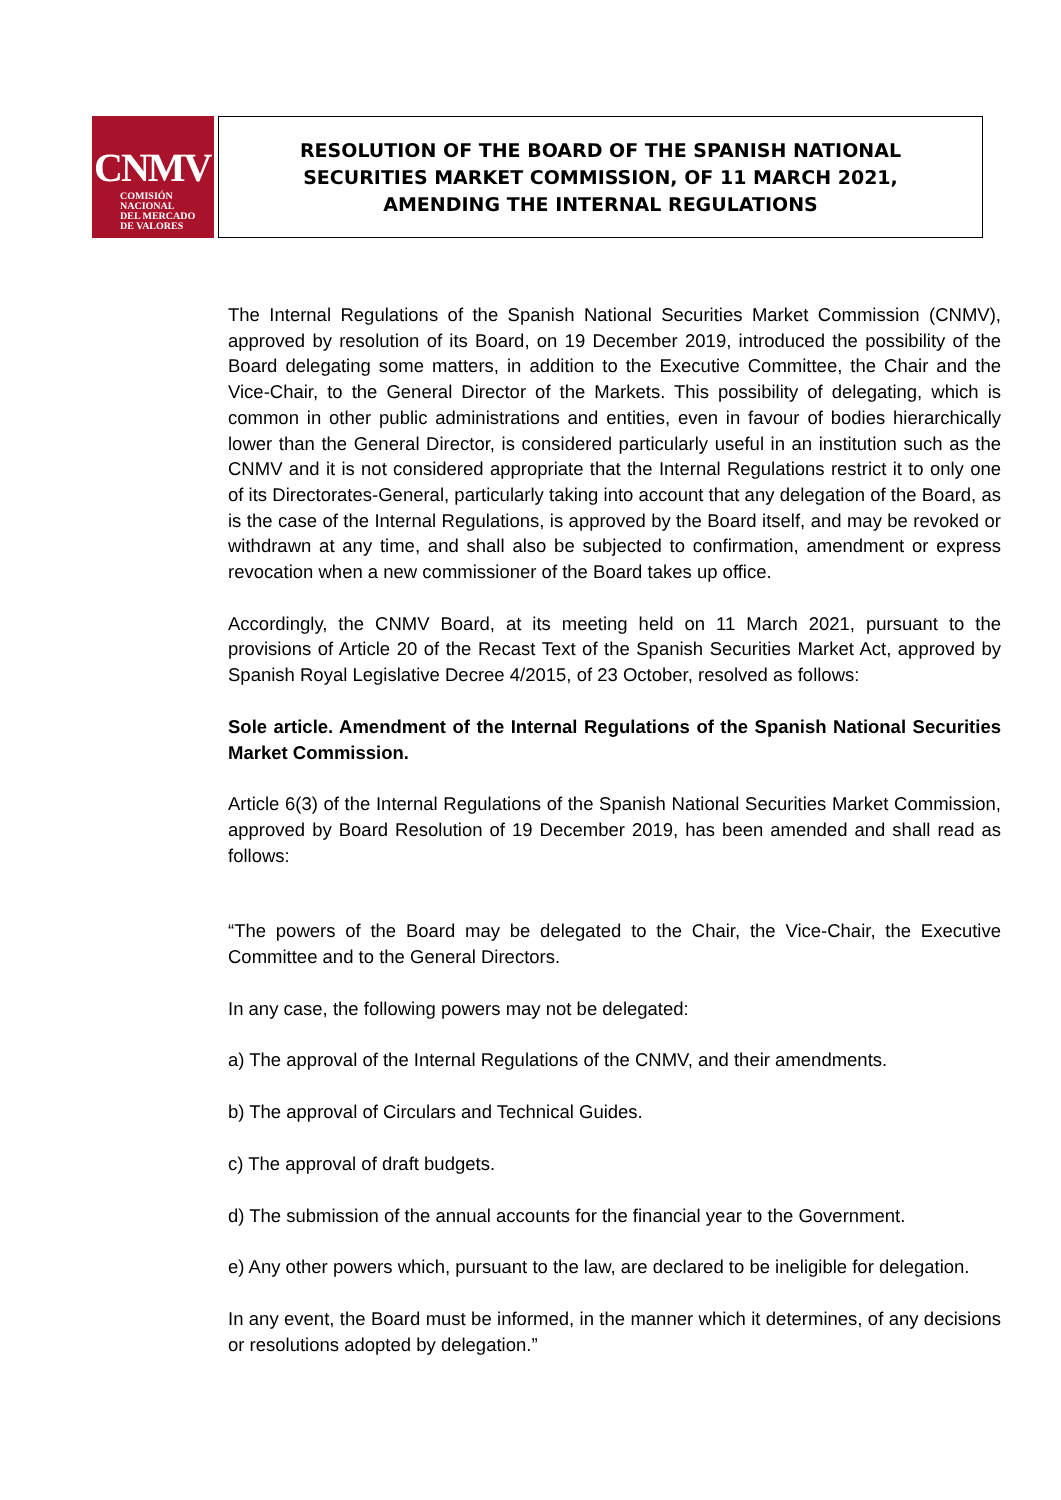CNMV
COMISIÓN
NACIONAL
DEL MERCADO
DE VALORES
RESOLUTION OF THE BOARD OF THE SPANISH NATIONAL
SECURITIES MARKET COMMISSION, OF 11 MARCH 2021,
AMENDING THE INTERNAL REGULATIONS
The Internal Regulations of the Spanish National Securities Market Commission (CNMV), approved by resolution of its Board, on 19 December 2019, introduced the possibility of the Board delegating some matters, in addition to the Executive Committee, the Chair and the Vice-Chair, to the General Director of the Markets. This possibility of delegating, which is common in other public administrations and entities, even in favour of bodies hierarchically lower than the General Director, is considered particularly useful in an institution such as the CNMV and it is not considered appropriate that the Internal Regulations restrict it to only one of its Directorates-General, particularly taking into account that any delegation of the Board, as is the case of the Internal Regulations, is approved by the Board itself, and may be revoked or withdrawn at any time, and shall also be subjected to confirmation, amendment or express revocation when a new commissioner of the Board takes up office.
Accordingly, the CNMV Board, at its meeting held on 11 March 2021, pursuant to the provisions of Article 20 of the Recast Text of the Spanish Securities Market Act, approved by Spanish Royal Legislative Decree 4/2015, of 23 October, resolved as follows:
Sole article. Amendment of the Internal Regulations of the Spanish National Securities Market Commission.
Article 6(3) of the Internal Regulations of the Spanish National Securities Market Commission, approved by Board Resolution of 19 December 2019, has been amended and shall read as follows:
“The powers of the Board may be delegated to the Chair, the Vice-Chair, the Executive Committee and to the General Directors.
In any case, the following powers may not be delegated:
a) The approval of the Internal Regulations of the CNMV, and their amendments.
b) The approval of Circulars and Technical Guides.
c) The approval of draft budgets.
d) The submission of the annual accounts for the financial year to the Government.
e) Any other powers which, pursuant to the law, are declared to be ineligible for delegation.
In any event, the Board must be informed, in the manner which it determines, of any decisions or resolutions adopted by delegation.”